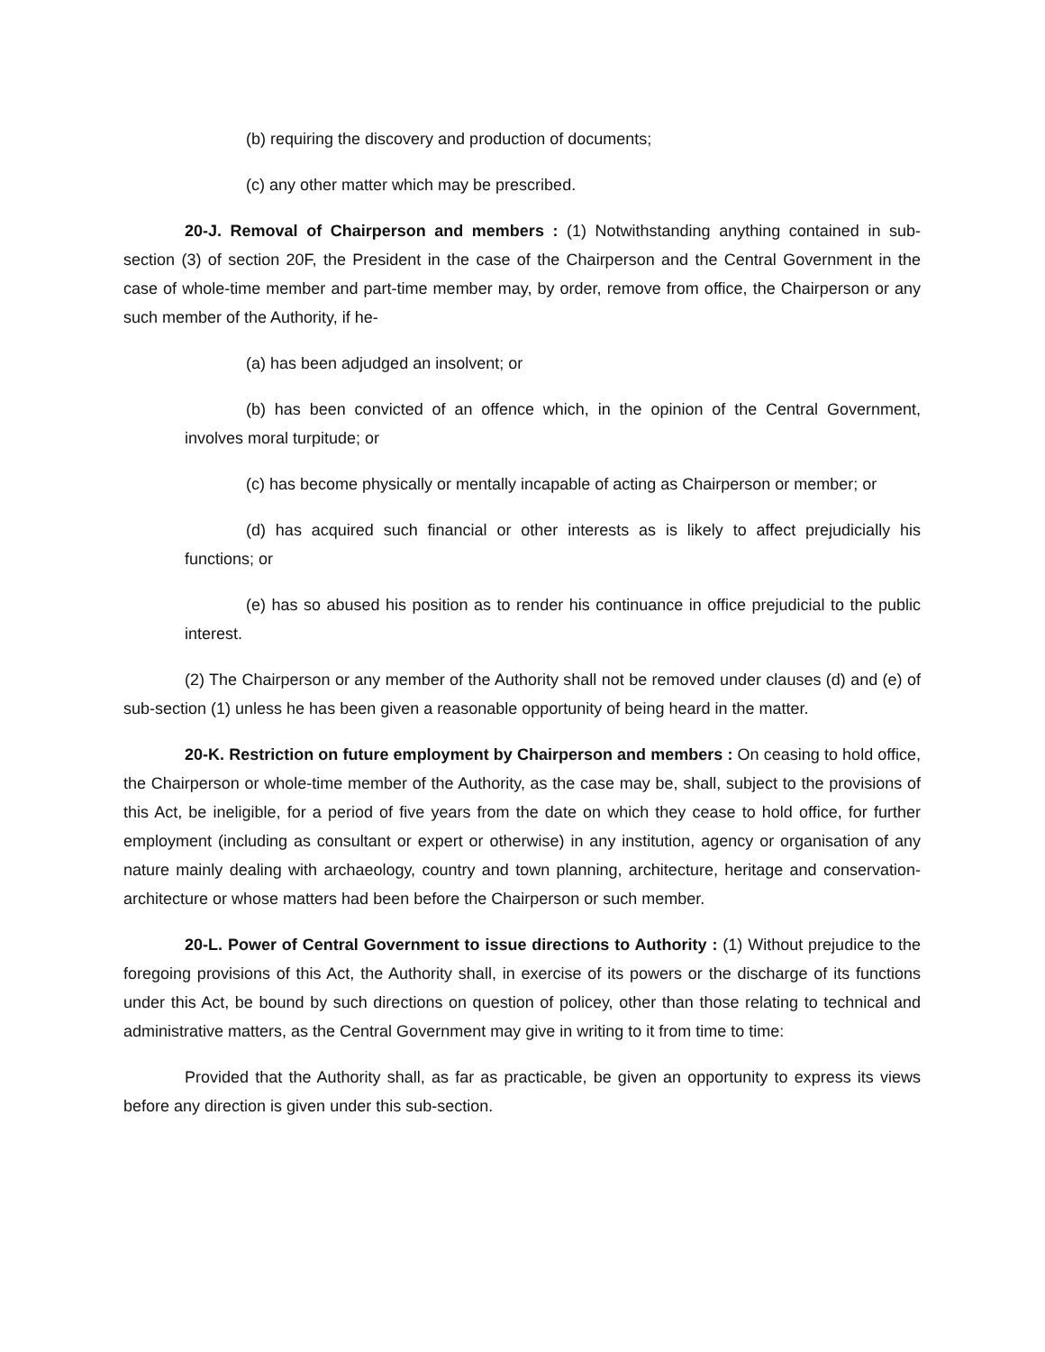(b) requiring the discovery and production of documents;
(c) any other matter which may be prescribed.
20-J. Removal of Chairperson and members : (1) Notwithstanding anything contained in sub-section (3) of section 20F, the President in the case of the Chairperson and the Central Government in the case of whole-time member and part-time member may, by order, remove from office, the Chairperson or any such member of the Authority, if he-
(a) has been adjudged an insolvent; or
(b) has been convicted of an offence which, in the opinion of the Central Government, involves moral turpitude; or
(c) has become physically or mentally incapable of acting as Chairperson or member; or
(d) has acquired such financial or other interests as is likely to affect prejudicially his functions; or
(e) has so abused his position as to render his continuance in office prejudicial to the public interest.
(2) The Chairperson or any member of the Authority shall not be removed under clauses (d) and (e) of sub-section (1) unless he has been given a reasonable opportunity of being heard in the matter.
20-K. Restriction on future employment by Chairperson and members : On ceasing to hold office, the Chairperson or whole-time member of the Authority, as the case may be, shall, subject to the provisions of this Act, be ineligible, for a period of five years from the date on which they cease to hold office, for further employment (including as consultant or expert or otherwise) in any institution, agency or organisation of any nature mainly dealing with archaeology, country and town planning, architecture, heritage and conservation-architecture or whose matters had been before the Chairperson or such member.
20-L. Power of Central Government to issue directions to Authority : (1) Without prejudice to the foregoing provisions of this Act, the Authority shall, in exercise of its powers or the discharge of its functions under this Act, be bound by such directions on question of policey, other than those relating to technical and administrative matters, as the Central Government may give in writing to it from time to time:
Provided that the Authority shall, as far as practicable, be given an opportunity to express its views before any direction is given under this sub-section.